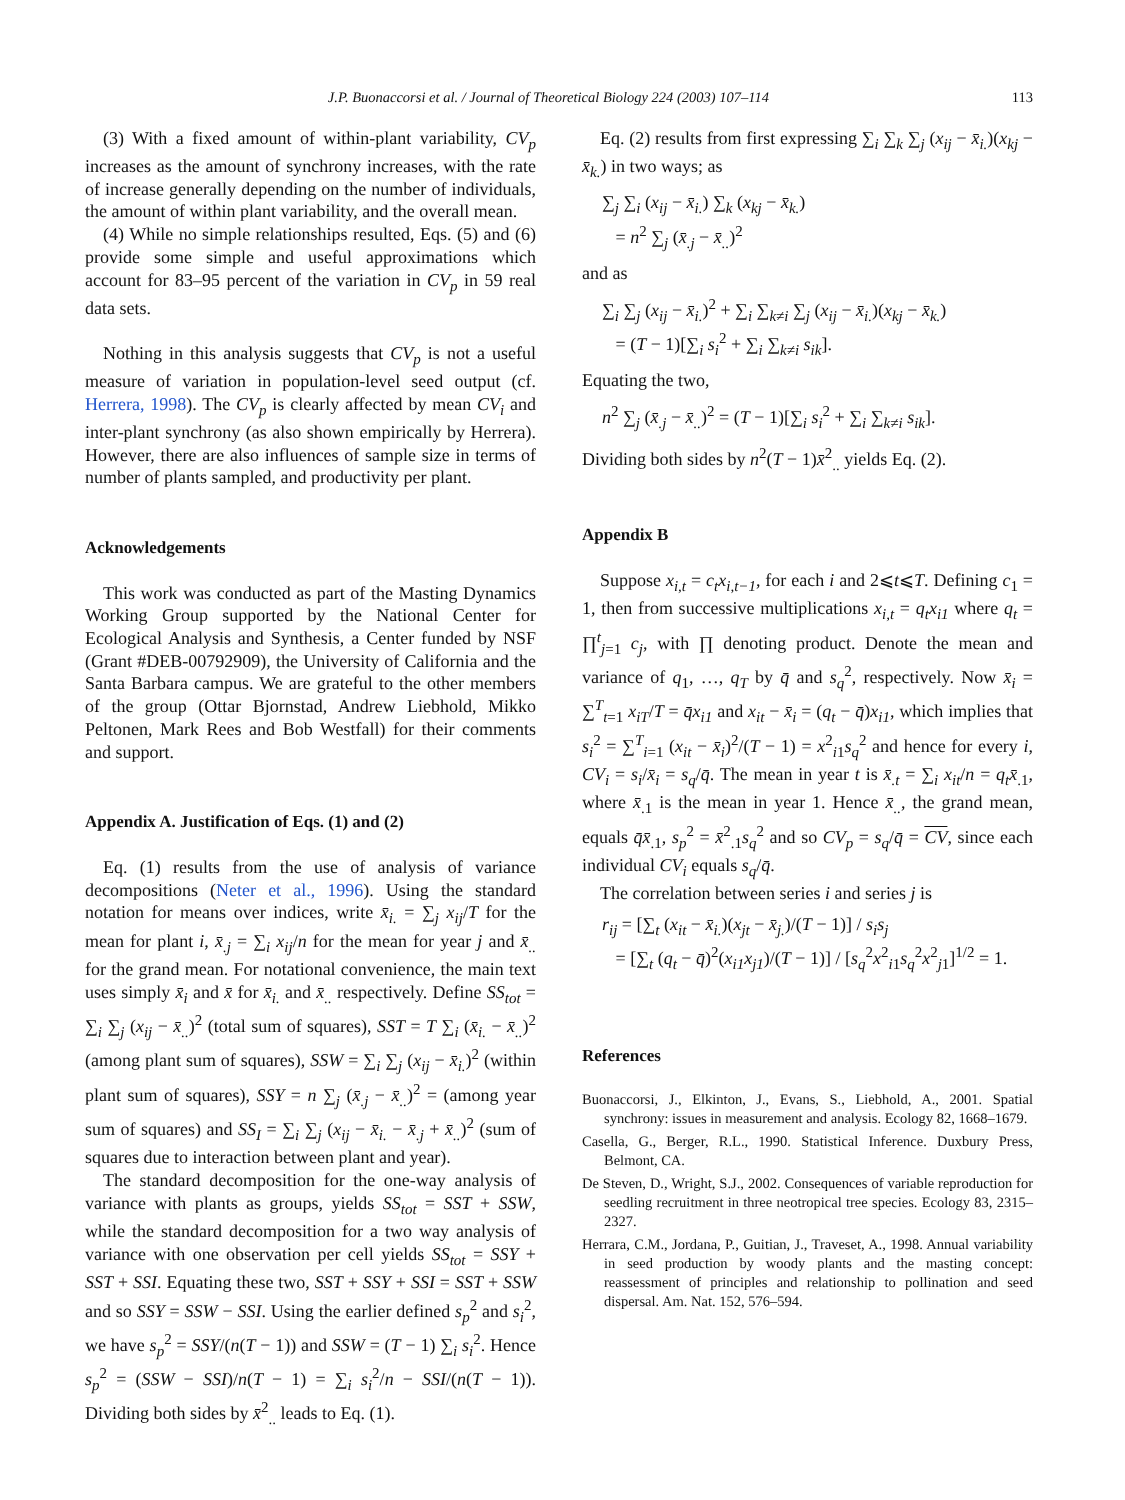J.P. Buonaccorsi et al. / Journal of Theoretical Biology 224 (2003) 107–114 113
(3) With a fixed amount of within-plant variability, CV<sub>p</sub> increases as the amount of synchrony increases, with the rate of increase generally depending on the number of individuals, the amount of within plant variability, and the overall mean.
(4) While no simple relationships resulted, Eqs. (5) and (6) provide some simple and useful approximations which account for 83–95 percent of the variation in CV<sub>p</sub> in 59 real data sets.
Nothing in this analysis suggests that CV<sub>p</sub> is not a useful measure of variation in population-level seed output (cf. Herrera, 1998). The CV<sub>p</sub> is clearly affected by mean CV<sub>i</sub> and inter-plant synchrony (as also shown empirically by Herrera). However, there are also influences of sample size in terms of number of plants sampled, and productivity per plant.
Acknowledgements
This work was conducted as part of the Masting Dynamics Working Group supported by the National Center for Ecological Analysis and Synthesis, a Center funded by NSF (Grant #DEB-00792909), the University of California and the Santa Barbara campus. We are grateful to the other members of the group (Ottar Bjornstad, Andrew Liebhold, Mikko Peltonen, Mark Rees and Bob Westfall) for their comments and support.
Appendix A. Justification of Eqs. (1) and (2)
Eq. (1) results from the use of analysis of variance decompositions (Neter et al., 1996). Using the standard notation for means over indices, write x̄<sub>i.</sub> = ∑<sub>j</sub> x<sub>ij</sub>/T for the mean for plant i, x̄<sub>.j</sub> = ∑<sub>i</sub> x<sub>ij</sub>/n for the mean for year j and x̄<sub>..</sub> for the grand mean. For notational convenience, the main text uses simply x̄<sub>i</sub> and x̄ for x̄<sub>i.</sub> and x̄<sub>..</sub> respectively. Define SS<sub>tot</sub> = ∑<sub>i</sub> ∑<sub>j</sub> (x<sub>ij</sub> − x̄<sub>..</sub>)<sup>2</sup> (total sum of squares), SST = T ∑<sub>i</sub> (x̄<sub>i.</sub> − x̄<sub>..</sub>)<sup>2</sup> (among plant sum of squares), SSW = ∑<sub>i</sub> ∑<sub>j</sub> (x<sub>ij</sub> − x̄<sub>i.</sub>)<sup>2</sup> (within plant sum of squares), SSY = n ∑<sub>j</sub> (x̄<sub>.j</sub> − x̄<sub>..</sub>)<sup>2</sup> = (among year sum of squares) and SS<sub>I</sub> = ∑<sub>i</sub> ∑<sub>j</sub> (x<sub>ij</sub> − x̄<sub>i.</sub> − x̄<sub>.j</sub> + x̄<sub>..</sub>)<sup>2</sup> (sum of squares due to interaction between plant and year).
The standard decomposition for the one-way analysis of variance with plants as groups, yields SS<sub>tot</sub> = SST + SSW, while the standard decomposition for a two way analysis of variance with one observation per cell yields SS<sub>tot</sub> = SSY + SST + SSI. Equating these two, SST + SSY + SSI = SST + SSW and so SSY = SSW − SSI. Using the earlier defined s<sub>p</sub><sup>2</sup> and s<sub>i</sub><sup>2</sup>, we have s<sub>p</sub><sup>2</sup> = SSY/(n(T − 1)) and SSW = (T − 1) ∑<sub>i</sub> s<sub>i</sub><sup>2</sup>. Hence s<sub>p</sub><sup>2</sup> = (SSW − SSI)/n(T − 1) = ∑<sub>i</sub> s<sub>i</sub><sup>2</sup>/n − SSI/(n(T − 1)). Dividing both sides by x̄<sup>2</sup><sub>..</sub> leads to Eq. (1).
Eq. (2) results from first expressing ∑<sub>i</sub> ∑<sub>k</sub> ∑<sub>j</sub> (x<sub>ij</sub> − x̄<sub>i.</sub>)(x<sub>kj</sub> − x̄<sub>k.</sub>) in two ways; as
∑<sub>j</sub> ∑<sub>i</sub> (x<sub>ij</sub> − x̄<sub>i.</sub>) ∑<sub>k</sub> (x<sub>kj</sub> − x̄<sub>k.</sub>)
= n<sup>2</sup> ∑<sub>j</sub> (x̄<sub>.j</sub> − x̄<sub>..</sub>)<sup>2</sup>
and as
∑<sub>i</sub> ∑<sub>j</sub> (x<sub>ij</sub> − x̄<sub>i.</sub>)<sup>2</sup> + ∑<sub>i</sub> ∑<sub>k≠i</sub> ∑<sub>j</sub> (x<sub>ij</sub> − x̄<sub>i.</sub>)(x<sub>kj</sub> − x̄<sub>k.</sub>)
= (T − 1)[∑<sub>i</sub> s<sub>i</sub><sup>2</sup> + ∑<sub>i</sub> ∑<sub>k≠i</sub> s<sub>ik</sub>].
Equating the two,
n<sup>2</sup> ∑<sub>j</sub> (x̄<sub>.j</sub> − x̄<sub>..</sub>)<sup>2</sup> = (T − 1)[∑<sub>i</sub> s<sub>i</sub><sup>2</sup> + ∑<sub>i</sub> ∑<sub>k≠i</sub> s<sub>ik</sub>].
Dividing both sides by n<sup>2</sup>(T − 1)x̄<sup>2</sup><sub>..</sub> yields Eq. (2).
Appendix B
Suppose x<sub>i,t</sub> = c<sub>t</sub>x<sub>i,t−1</sub>, for each i and 2⩽t⩽T. Defining c<sub>1</sub> = 1, then from successive multiplications x<sub>i,t</sub> = q<sub>t</sub>x<sub>i1</sub> where q<sub>t</sub> = ∏<sup>t</sup><sub>j=1</sub> c<sub>j</sub>, with ∏ denoting product. Denote the mean and variance of q<sub>1</sub>, …, q<sub>T</sub> by q̄ and s<sub>q</sub><sup>2</sup>, respectively. Now x̄<sub>i</sub> = ∑<sup>T</sup><sub>t=1</sub> x<sub>iT</sub>/T = q̄x<sub>i1</sub> and x<sub>it</sub> − x̄<sub>i</sub> = (q<sub>t</sub> − q̄)x<sub>i1</sub>, which implies that s<sub>i</sub><sup>2</sup> = ∑<sup>T</sup><sub>i=1</sub> (x<sub>it</sub> − x̄<sub>i</sub>)<sup>2</sup>/(T − 1) = x<sup>2</sup><sub>i1</sub>s<sub>q</sub><sup>2</sup> and hence for every i, CV<sub>i</sub> = s<sub>i</sub>/x̄<sub>i</sub> = s<sub>q</sub>/q̄. The mean in year t is x̄<sub>.t</sub> = ∑<sub>i</sub> x<sub>it</sub>/n = q<sub>t</sub>x̄<sub>.1</sub>, where x̄<sub>.1</sub> is the mean in year 1. Hence x̄<sub>..</sub>, the grand mean, equals q̄x̄<sub>.1</sub>, s<sub>p</sub><sup>2</sup> = x̄<sup>2</sup><sub>.1</sub>s<sub>q</sub><sup>2</sup> and so CV<sub>p</sub> = s<sub>q</sub>/q̄ = CV, since each individual CV<sub>i</sub> equals s<sub>q</sub>/q̄.
The correlation between series i and series j is
r<sub>ij</sub> = [∑<sub>t</sub> (x<sub>it</sub> − x̄<sub>i.</sub>)(x<sub>jt</sub> − x̄<sub>j.</sub>)/(T − 1)] / s<sub>i</sub>s<sub>j</sub>
= [∑<sub>t</sub> (q<sub>t</sub> − q̄)<sup>2</sup>(x<sub>i1</sub>x<sub>j1</sub>)/(T − 1)] / [s<sub>q</sub><sup>2</sup>x<sup>2</sup><sub>i1</sub>s<sub>q</sub><sup>2</sup>x<sup>2</sup><sub>j1</sub>]<sup>1/2</sup> = 1.
References
Buonaccorsi, J., Elkinton, J., Evans, S., Liebhold, A., 2001. Spatial synchrony: issues in measurement and analysis. Ecology 82, 1668–1679.
Casella, G., Berger, R.L., 1990. Statistical Inference. Duxbury Press, Belmont, CA.
De Steven, D., Wright, S.J., 2002. Consequences of variable reproduction for seedling recruitment in three neotropical tree species. Ecology 83, 2315–2327.
Herrara, C.M., Jordana, P., Guitian, J., Traveset, A., 1998. Annual variability in seed production by woody plants and the masting concept: reassessment of principles and relationship to pollination and seed dispersal. Am. Nat. 152, 576–594.